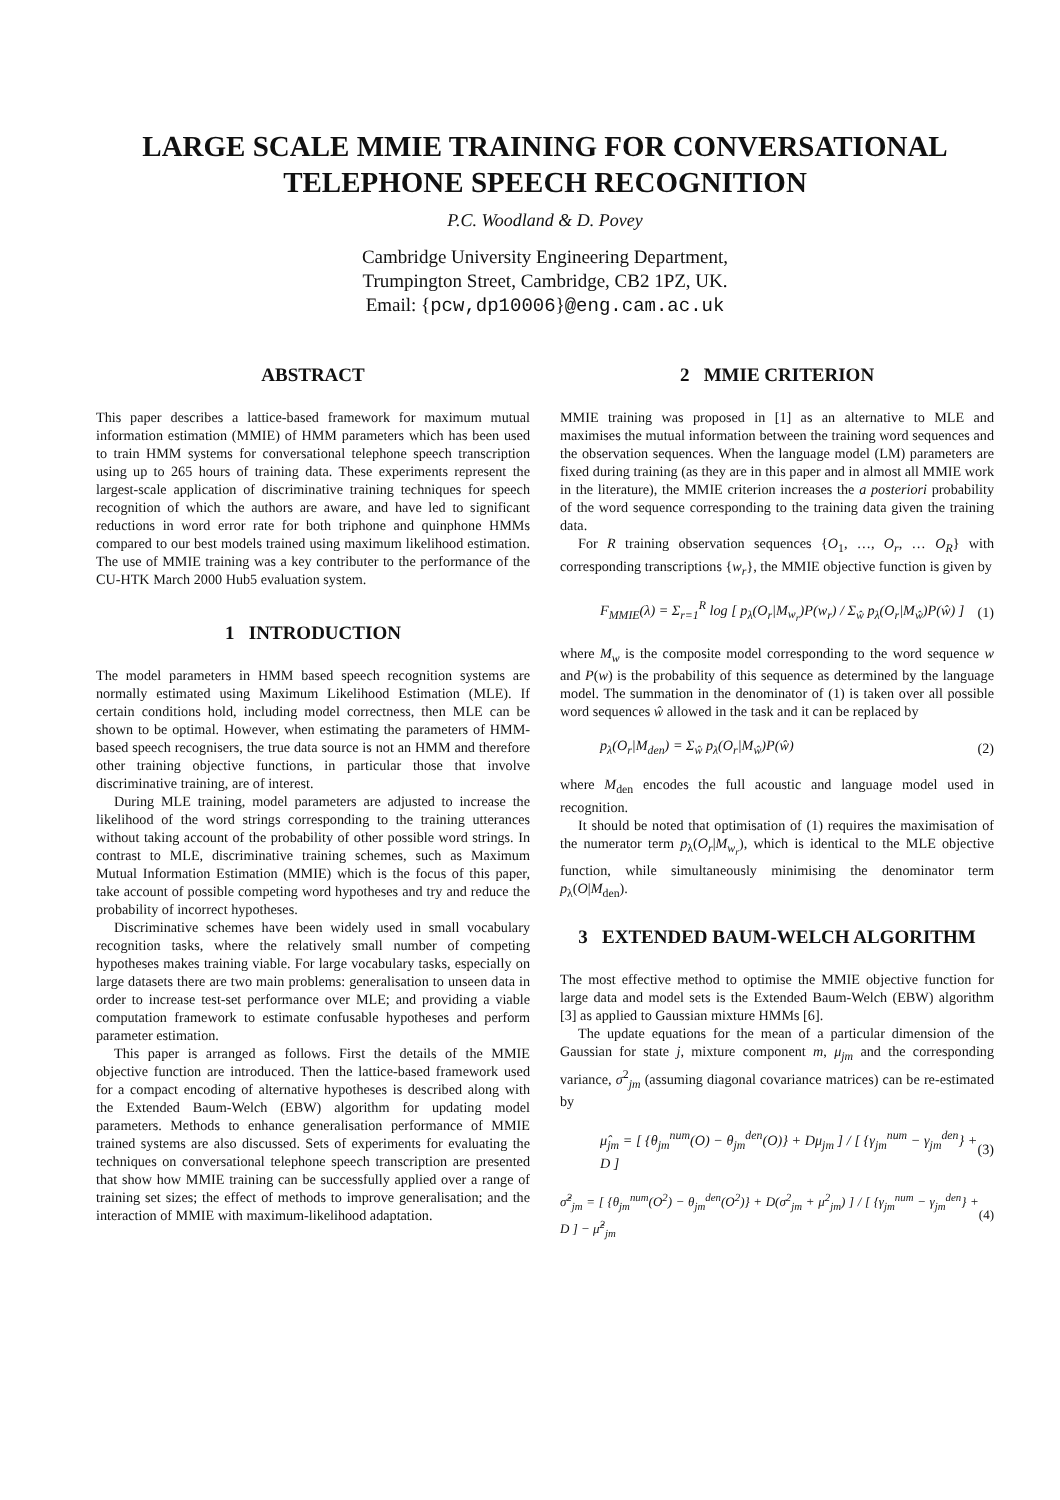LARGE SCALE MMIE TRAINING FOR CONVERSATIONAL TELEPHONE SPEECH RECOGNITION
P.C. Woodland & D. Povey
Cambridge University Engineering Department,
Trumpington Street, Cambridge, CB2 1PZ, UK.
Email: {pcw,dp10006}@eng.cam.ac.uk
ABSTRACT
This paper describes a lattice-based framework for maximum mutual information estimation (MMIE) of HMM parameters which has been used to train HMM systems for conversational telephone speech transcription using up to 265 hours of training data. These experiments represent the largest-scale application of discriminative training techniques for speech recognition of which the authors are aware, and have led to significant reductions in word error rate for both triphone and quinphone HMMs compared to our best models trained using maximum likelihood estimation. The use of MMIE training was a key contributer to the performance of the CU-HTK March 2000 Hub5 evaluation system.
1 INTRODUCTION
The model parameters in HMM based speech recognition systems are normally estimated using Maximum Likelihood Estimation (MLE). If certain conditions hold, including model correctness, then MLE can be shown to be optimal. However, when estimating the parameters of HMM-based speech recognisers, the true data source is not an HMM and therefore other training objective functions, in particular those that involve discriminative training, are of interest.
During MLE training, model parameters are adjusted to increase the likelihood of the word strings corresponding to the training utterances without taking account of the probability of other possible word strings. In contrast to MLE, discriminative training schemes, such as Maximum Mutual Information Estimation (MMIE) which is the focus of this paper, take account of possible competing word hypotheses and try and reduce the probability of incorrect hypotheses.
Discriminative schemes have been widely used in small vocabulary recognition tasks, where the relatively small number of competing hypotheses makes training viable. For large vocabulary tasks, especially on large datasets there are two main problems: generalisation to unseen data in order to increase test-set performance over MLE; and providing a viable computation framework to estimate confusable hypotheses and perform parameter estimation.
This paper is arranged as follows. First the details of the MMIE objective function are introduced. Then the lattice-based framework used for a compact encoding of alternative hypotheses is described along with the Extended Baum-Welch (EBW) algorithm for updating model parameters. Methods to enhance generalisation performance of MMIE trained systems are also discussed. Sets of experiments for evaluating the techniques on conversational telephone speech transcription are presented that show how MMIE training can be successfully applied over a range of training set sizes; the effect of methods to improve generalisation; and the interaction of MMIE with maximum-likelihood adaptation.
2 MMIE CRITERION
MMIE training was proposed in [1] as an alternative to MLE and maximises the mutual information between the training word sequences and the observation sequences. When the language model (LM) parameters are fixed during training (as they are in this paper and in almost all MMIE work in the literature), the MMIE criterion increases the a posteriori probability of the word sequence corresponding to the training data given the training data.
For R training observation sequences {O<sub>1</sub>, …, O<sub>r</sub>, … O<sub>R</sub>} with corresponding transcriptions {w<sub>r</sub>}, the MMIE objective function is given by
F<sub>MMIE</sub>(λ) = Σ<sub>r=1</sub><sup>R</sup> log [ p<sub>λ</sub>(O<sub>r</sub>|M<sub>w<sub>r</sub></sub>)P(w<sub>r</sub>) / Σ<sub>ŵ</sub> p<sub>λ</sub>(O<sub>r</sub>|M<sub>ŵ</sub>)P(ŵ) ] (1)
where M<sub>w</sub> is the composite model corresponding to the word sequence w and P(w) is the probability of this sequence as determined by the language model. The summation in the denominator of (1) is taken over all possible word sequences ŵ allowed in the task and it can be replaced by
p<sub>λ</sub>(O<sub>r</sub>|M<sub>den</sub>) = Σ<sub>ŵ</sub> p<sub>λ</sub>(O<sub>r</sub>|M<sub>ŵ</sub>)P(ŵ) (2)
where M<sub>den</sub> encodes the full acoustic and language model used in recognition.
It should be noted that optimisation of (1) requires the maximisation of the numerator term p<sub>λ</sub>(O<sub>r</sub>|M<sub>w<sub>r</sub></sub>), which is identical to the MLE objective function, while simultaneously minimising the denominator term p<sub>λ</sub>(O|M<sub>den</sub>).
3 EXTENDED BAUM-WELCH ALGORITHM
The most effective method to optimise the MMIE objective function for large data and model sets is the Extended Baum-Welch (EBW) algorithm [3] as applied to Gaussian mixture HMMs [6].
The update equations for the mean of a particular dimension of the Gaussian for state j, mixture component m, μ<sub>jm</sub> and the corresponding variance, σ<sup>2</sup><sub>jm</sub> (assuming diagonal covariance matrices) can be re-estimated by
μ̂<sub>jm</sub> = [ {θ<sub>jm</sub><sup>num</sup>(O) − θ<sub>jm</sub><sup>den</sup>(O)} + Dμ<sub>jm</sub> ] / [ {γ<sub>jm</sub><sup>num</sup> − γ<sub>jm</sub><sup>den</sup>} + D ] (3)
σ̂<sup>2</sup><sub>jm</sub> = [ {θ<sub>jm</sub><sup>num</sup>(O<sup>2</sup>) − θ<sub>jm</sub><sup>den</sup>(O<sup>2</sup>)} + D(σ<sup>2</sup><sub>jm</sub> + μ<sup>2</sup><sub>jm</sub>) ] / [ {γ<sub>jm</sub><sup>num</sup> − γ<sub>jm</sub><sup>den</sup>} + D ] − μ̂<sup>2</sup><sub>jm</sub> (4)